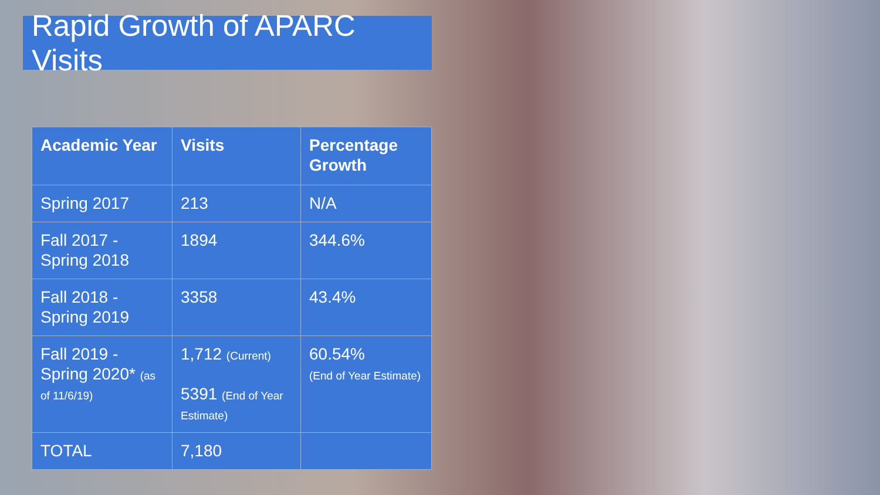Rapid Growth of APARC Visits
| Academic Year | Visits | Percentage Growth |
| --- | --- | --- |
| Spring 2017 | 213 | N/A |
| Fall 2017 - Spring 2018 | 1894 | 344.6% |
| Fall 2018 - Spring 2019 | 3358 | 43.4% |
| Fall 2019 - Spring 2020* (as of 11/6/19) | 1,712 (Current) 5391 (End of Year Estimate) | 60.54% (End of Year Estimate) |
| TOTAL | 7,180 | |